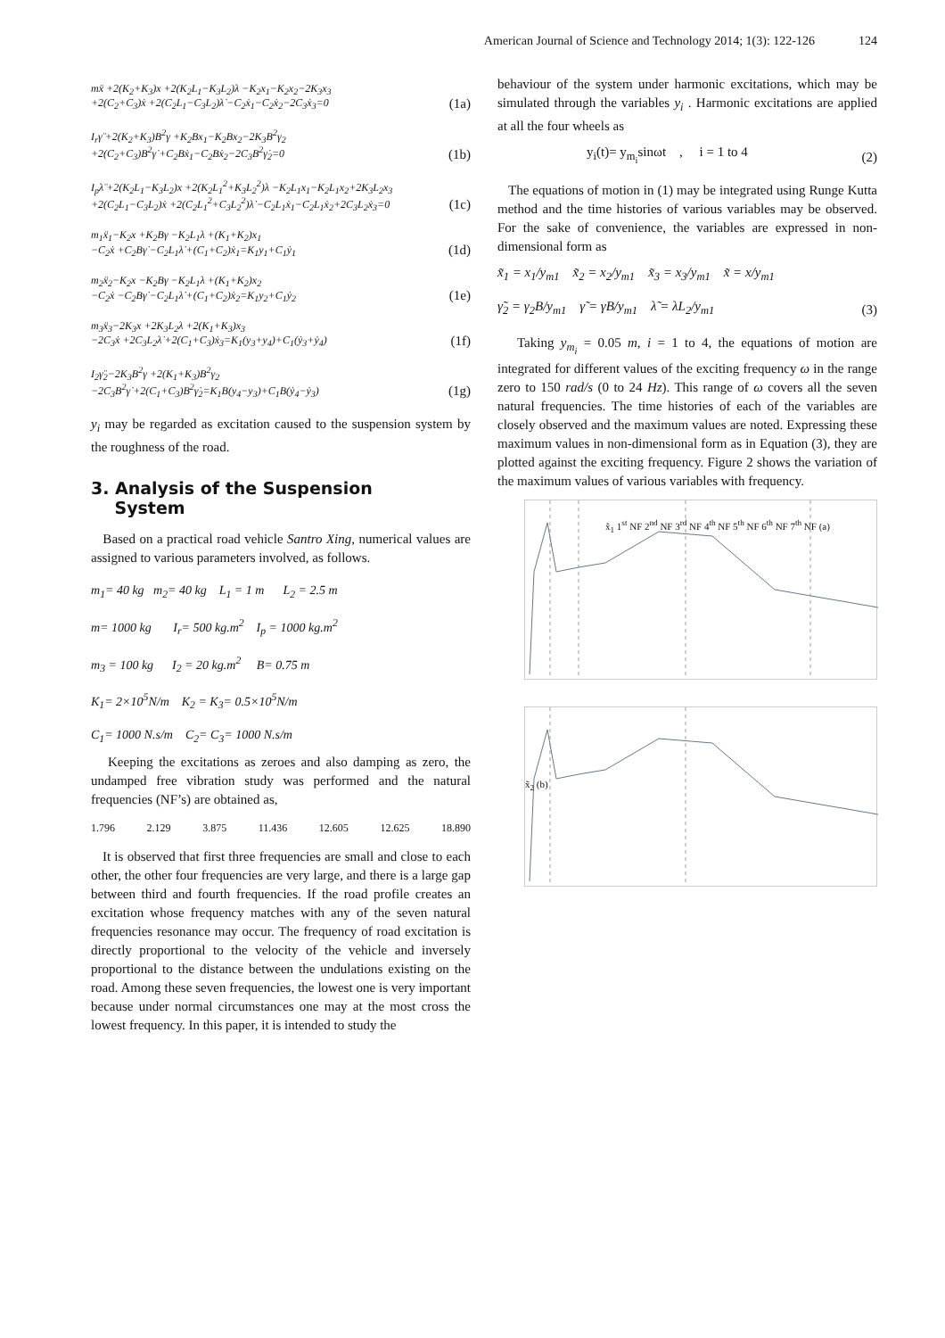American Journal of Science and Technology 2014; 1(3): 122-126 124
mẍ +2(K<sub>2</sub>+K<sub>3</sub>)x +2(K<sub>2</sub>L<sub>1</sub>−K<sub>3</sub>L<sub>2</sub>)λ −K<sub>2</sub>x<sub>1</sub>−K<sub>2</sub>x<sub>2</sub>−2K<sub>3</sub>x<sub>3</sub>
+2(C<sub>2</sub>+C<sub>3</sub>)ẋ +2(C<sub>2</sub>L<sub>1</sub>−C<sub>3</sub>L<sub>2</sub>)λ̇ −C<sub>2</sub>ẋ<sub>1</sub>−C<sub>2</sub>ẋ<sub>2</sub>−2C<sub>3</sub>ẋ<sub>3</sub>=0
(1a)
I<sub>r</sub>γ̈ +2(K<sub>2</sub>+K<sub>3</sub>)B<sup>2</sup>γ +K<sub>2</sub>Bx<sub>1</sub>−K<sub>2</sub>Bx<sub>2</sub>−2K<sub>3</sub>B<sup>2</sup>γ<sub>2</sub>
+2(C<sub>2</sub>+C<sub>3</sub>)B<sup>2</sup>γ̇ +C<sub>2</sub>Bẋ<sub>1</sub>−C<sub>2</sub>Bẋ<sub>2</sub>−2C<sub>3</sub>B<sup>2</sup>γ̇<sub>2</sub>=0
(1b)
I<sub>p</sub>λ̈ +2(K<sub>2</sub>L<sub>1</sub>−K<sub>3</sub>L<sub>2</sub>)x +2(K<sub>2</sub>L<sub>1</sub><sup>2</sup>+K<sub>3</sub>L<sub>2</sub><sup>2</sup>)λ −K<sub>2</sub>L<sub>1</sub>x<sub>1</sub>−K<sub>2</sub>L<sub>1</sub>x<sub>2</sub>+2K<sub>3</sub>L<sub>2</sub>x<sub>3</sub>
+2(C<sub>2</sub>L<sub>1</sub>−C<sub>3</sub>L<sub>2</sub>)ẋ +2(C<sub>2</sub>L<sub>1</sub><sup>2</sup>+C<sub>3</sub>L<sub>2</sub><sup>2</sup>)λ̇ −C<sub>2</sub>L<sub>1</sub>ẋ<sub>1</sub>−C<sub>2</sub>L<sub>1</sub>ẋ<sub>2</sub>+2C<sub>3</sub>L<sub>2</sub>ẋ<sub>3</sub>=0
(1c)
m<sub>1</sub>ẍ<sub>1</sub>−K<sub>2</sub>x +K<sub>2</sub>Bγ −K<sub>2</sub>L<sub>1</sub>λ +(K<sub>1</sub>+K<sub>2</sub>)x<sub>1</sub>
−C<sub>2</sub>ẋ +C<sub>2</sub>Bγ̇ −C<sub>2</sub>L<sub>1</sub>λ̇ +(C<sub>1</sub>+C<sub>2</sub>)ẋ<sub>1</sub>=K<sub>1</sub>y<sub>1</sub>+C<sub>1</sub>ẏ<sub>1</sub>
(1d)
m<sub>2</sub>ẍ<sub>2</sub>−K<sub>2</sub>x −K<sub>2</sub>Bγ −K<sub>2</sub>L<sub>1</sub>λ +(K<sub>1</sub>+K<sub>2</sub>)x<sub>2</sub>
−C<sub>2</sub>ẋ −C<sub>2</sub>Bγ̇ −C<sub>2</sub>L<sub>1</sub>λ̇ +(C<sub>1</sub>+C<sub>2</sub>)ẋ<sub>2</sub>=K<sub>1</sub>y<sub>2</sub>+C<sub>1</sub>ẏ<sub>2</sub>
(1e)
m<sub>3</sub>ẍ<sub>3</sub>−2K<sub>3</sub>x +2K<sub>3</sub>L<sub>2</sub>λ +2(K<sub>1</sub>+K<sub>3</sub>)x<sub>3</sub>
−2C<sub>3</sub>ẋ +2C<sub>3</sub>L<sub>2</sub>λ̇ +2(C<sub>1</sub>+C<sub>3</sub>)ẋ<sub>3</sub>=K<sub>1</sub>(y<sub>3</sub>+y<sub>4</sub>)+C<sub>1</sub>(ẏ<sub>3</sub>+ẏ<sub>4</sub>)
(1f)
I<sub>2</sub>γ̈<sub>2</sub>−2K<sub>3</sub>B<sup>2</sup>γ +2(K<sub>1</sub>+K<sub>3</sub>)B<sup>2</sup>γ<sub>2</sub>
−2C<sub>3</sub>B<sup>2</sup>γ̇ +2(C<sub>1</sub>+C<sub>3</sub>)B<sup>2</sup>γ̇<sub>2</sub>=K<sub>1</sub>B(y<sub>4</sub>−y<sub>3</sub>)+C<sub>1</sub>B(ẏ<sub>4</sub>−ẏ<sub>3</sub>)
(1g)
y<sub>i</sub> may be regarded as excitation caused to the suspension system by the roughness of the road.
3. Analysis of the Suspension
System
Based on a practical road vehicle Santro Xing, numerical values are assigned to various parameters involved, as follows.
m<sub>1</sub>= 40 kg m<sub>2</sub>= 40 kg L<sub>1</sub> = 1 m L<sub>2</sub> = 2.5 m
m= 1000 kg I<sub>r</sub>= 500 kg.m<sup>2</sup> I<sub>p</sub> = 1000 kg.m<sup>2</sup>
m<sub>3</sub> = 100 kg I<sub>2</sub> = 20 kg.m<sup>2</sup> B= 0.75 m
K<sub>1</sub>= 2×10<sup>5</sup>N/m K<sub>2</sub> = K<sub>3</sub>= 0.5×10<sup>5</sup>N/m
C<sub>1</sub>= 1000 N.s/m C<sub>2</sub>= C<sub>3</sub>= 1000 N.s/m
Keeping the excitations as zeroes and also damping as zero, the undamped free vibration study was performed and the natural frequencies (NF’s) are obtained as,
1.796 2.129 3.875 11.436 12.605 12.625 18.890
It is observed that first three frequencies are small and close to each other, the other four frequencies are very large, and there is a large gap between third and fourth frequencies. If the road profile creates an excitation whose frequency matches with any of the seven natural frequencies resonance may occur. The frequency of road excitation is directly proportional to the velocity of the vehicle and inversely proportional to the distance between the undulations existing on the road. Among these seven frequencies, the lowest one is very important because under normal circumstances one may at the most cross the lowest frequency. In this paper, it is intended to study the
behaviour of the system under harmonic excitations, which may be simulated through the variables y<sub>i</sub> . Harmonic excitations are applied at all the four wheels as
y<sub>i</sub>(t)= y<sub>m<sub>i</sub></sub>sinωt , i = 1 to 4
(2)
The equations of motion in (1) may be integrated using Runge Kutta method and the time histories of various variables may be observed. For the sake of convenience, the variables are expressed in non-dimensional form as
x̃<sub>1</sub> = x<sub>1</sub>/y<sub>m1</sub> x̃<sub>2</sub> = x<sub>2</sub>/y<sub>m1</sub> x̃<sub>3</sub> = x<sub>3</sub>/y<sub>m1</sub> x̃ = x/y<sub>m1</sub>
γ̃<sub>2</sub> = γ<sub>2</sub>B/y<sub>m1</sub> γ̃ = γB/y<sub>m1</sub> λ̃ = λL<sub>2</sub>/y<sub>m1</sub>
(3)
Taking y<sub>m<sub>i</sub></sub> = 0.05 m, i = 1 to 4, the equations of motion are integrated for different values of the exciting frequency ω in the range zero to 150 rad/s (0 to 24 Hz). This range of ω covers all the seven natural frequencies. The time histories of each of the variables are closely observed and the maximum values are noted. Expressing these maximum values in non-dimensional form as in Equation (3), they are plotted against the exciting frequency. Figure 2 shows the variation of the maximum values of various variables with frequency.
x̃<sub>1</sub> 1<sup>st</sup> NF 2<sup>nd</sup> NF 3<sup>rd</sup> NF 4<sup>th</sup> NF 5<sup>th</sup> NF 6<sup>th</sup> NF 7<sup>th</sup> NF (a)
x̃<sub>2</sub> (b)